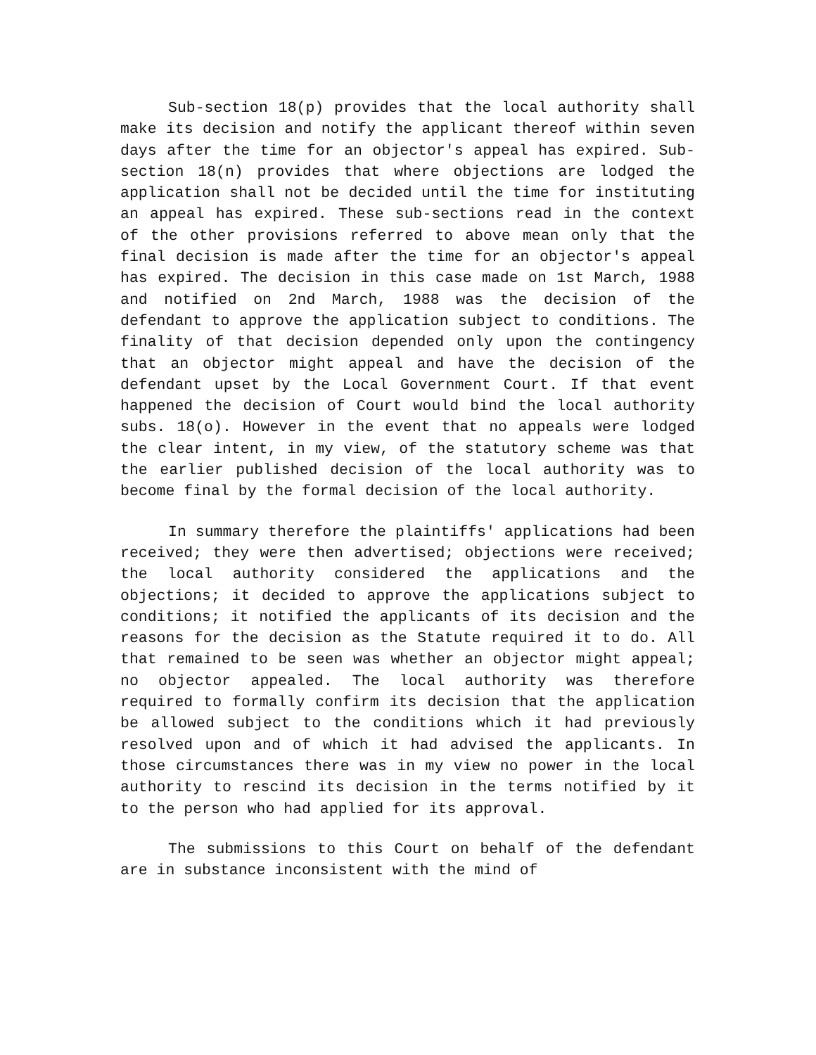Sub-section 18(p) provides that the local authority shall make its decision and notify the applicant thereof within seven days after the time for an objector's appeal has expired. Sub-section 18(n) provides that where objections are lodged the application shall not be decided until the time for instituting an appeal has expired. These sub-sections read in the context of the other provisions referred to above mean only that the final decision is made after the time for an objector's appeal has expired. The decision in this case made on 1st March, 1988 and notified on 2nd March, 1988 was the decision of the defendant to approve the application subject to conditions. The finality of that decision depended only upon the contingency that an objector might appeal and have the decision of the defendant upset by the Local Government Court. If that event happened the decision of Court would bind the local authority subs. 18(o). However in the event that no appeals were lodged the clear intent, in my view, of the statutory scheme was that the earlier published decision of the local authority was to become final by the formal decision of the local authority.
In summary therefore the plaintiffs' applications had been received; they were then advertised; objections were received; the local authority considered the applications and the objections; it decided to approve the applications subject to conditions; it notified the applicants of its decision and the reasons for the decision as the Statute required it to do. All that remained to be seen was whether an objector might appeal; no objector appealed. The local authority was therefore required to formally confirm its decision that the application be allowed subject to the conditions which it had previously resolved upon and of which it had advised the applicants. In those circumstances there was in my view no power in the local authority to rescind its decision in the terms notified by it to the person who had applied for its approval.
The submissions to this Court on behalf of the defendant are in substance inconsistent with the mind of